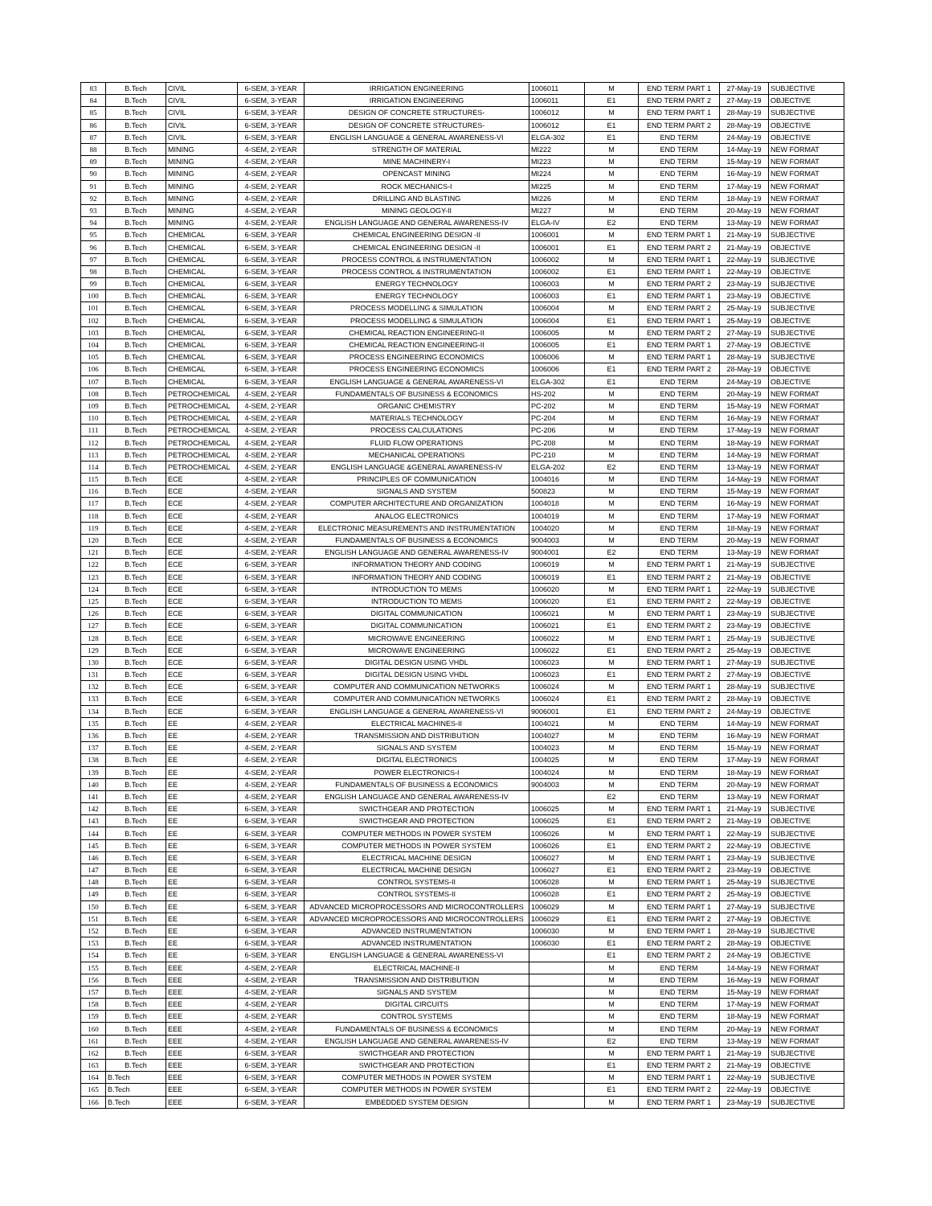| 83 | B.Tech | CIVIL | 6-SEM, 3-YEAR | IRRIGATION ENGINEERING | 1006011 | M | END TERM PART 1 | 27-May-19 | SUBJECTIVE |
| 84 | B.Tech | CIVIL | 6-SEM, 3-YEAR | IRRIGATION ENGINEERING | 1006011 | E1 | END TERM PART 2 | 27-May-19 | OBJECTIVE |
| 85 | B.Tech | CIVIL | 6-SEM, 3-YEAR | DESIGN OF CONCRETE STRUCTURES- | 1006012 | M | END TERM PART 1 | 28-May-19 | SUBJECTIVE |
| 86 | B.Tech | CIVIL | 6-SEM, 3-YEAR | DESIGN OF CONCRETE STRUCTURES- | 1006012 | E1 | END TERM PART 2 | 28-May-19 | OBJECTIVE |
| 87 | B.Tech | CIVIL | 6-SEM, 3-YEAR | ENGLISH LANGUAGE & GENERAL AWARENESS-VI | ELGA-302 | E1 | END TERM | 24-May-19 | OBJECTIVE |
| 88 | B.Tech | MINING | 4-SEM, 2-YEAR | STRENGTH OF MATERIAL | MI222 | M | END TERM | 14-May-19 | NEW FORMAT |
| 89 | B.Tech | MINING | 4-SEM, 2-YEAR | MINE MACHINERY-I | MI223 | M | END TERM | 15-May-19 | NEW FORMAT |
| 90 | B.Tech | MINING | 4-SEM, 2-YEAR | OPENCAST MINING | MI224 | M | END TERM | 16-May-19 | NEW FORMAT |
| 91 | B.Tech | MINING | 4-SEM, 2-YEAR | ROCK MECHANICS-I | MI225 | M | END TERM | 17-May-19 | NEW FORMAT |
| 92 | B.Tech | MINING | 4-SEM, 2-YEAR | DRILLING AND BLASTING | MI226 | M | END TERM | 18-May-19 | NEW FORMAT |
| 93 | B.Tech | MINING | 4-SEM, 2-YEAR | MINING GEOLOGY-II | MI227 | M | END TERM | 20-May-19 | NEW FORMAT |
| 94 | B.Tech | MINING | 4-SEM, 2-YEAR | ENGLISH LANGUAGE AND GENERAL AWARENESS-IV | ELGA-IV | E2 | END TERM | 13-May-19 | NEW FORMAT |
| 95 | B.Tech | CHEMICAL | 6-SEM, 3-YEAR | CHEMICAL ENGINEERING DESIGN -II | 1006001 | M | END TERM PART 1 | 21-May-19 | SUBJECTIVE |
| 96 | B.Tech | CHEMICAL | 6-SEM, 3-YEAR | CHEMICAL ENGINEERING DESIGN -II | 1006001 | E1 | END TERM PART 2 | 21-May-19 | OBJECTIVE |
| 97 | B.Tech | CHEMICAL | 6-SEM, 3-YEAR | PROCESS CONTROL & INSTRUMENTATION | 1006002 | M | END TERM PART 1 | 22-May-19 | SUBJECTIVE |
| 98 | B.Tech | CHEMICAL | 6-SEM, 3-YEAR | PROCESS CONTROL & INSTRUMENTATION | 1006002 | E1 | END TERM PART 1 | 22-May-19 | OBJECTIVE |
| 99 | B.Tech | CHEMICAL | 6-SEM, 3-YEAR | ENERGY TECHNOLOGY | 1006003 | M | END TERM PART 2 | 23-May-19 | SUBJECTIVE |
| 100 | B.Tech | CHEMICAL | 6-SEM, 3-YEAR | ENERGY TECHNOLOGY | 1006003 | E1 | END TERM PART 1 | 23-May-19 | OBJECTIVE |
| 101 | B.Tech | CHEMICAL | 6-SEM, 3-YEAR | PROCESS MODELLING & SIMULATION | 1006004 | M | END TERM PART 2 | 25-May-19 | SUBJECTIVE |
| 102 | B.Tech | CHEMICAL | 6-SEM, 3-YEAR | PROCESS MODELLING & SIMULATION | 1006004 | E1 | END TERM PART 1 | 25-May-19 | OBJECTIVE |
| 103 | B.Tech | CHEMICAL | 6-SEM, 3-YEAR | CHEMICAL REACTION ENGINEERING-II | 1006005 | M | END TERM PART 2 | 27-May-19 | SUBJECTIVE |
| 104 | B.Tech | CHEMICAL | 6-SEM, 3-YEAR | CHEMICAL REACTION ENGINEERING-II | 1006005 | E1 | END TERM PART 1 | 27-May-19 | OBJECTIVE |
| 105 | B.Tech | CHEMICAL | 6-SEM, 3-YEAR | PROCESS ENGINEERING ECONOMICS | 1006006 | M | END TERM PART 1 | 28-May-19 | SUBJECTIVE |
| 106 | B.Tech | CHEMICAL | 6-SEM, 3-YEAR | PROCESS ENGINEERING ECONOMICS | 1006006 | E1 | END TERM PART 2 | 28-May-19 | OBJECTIVE |
| 107 | B.Tech | CHEMICAL | 6-SEM, 3-YEAR | ENGLISH LANGUAGE & GENERAL AWARENESS-VI | ELGA-302 | E1 | END TERM | 24-May-19 | OBJECTIVE |
| 108 | B.Tech | PETROCHEMICAL | 4-SEM, 2-YEAR | FUNDAMENTALS OF BUSINESS & ECONOMICS | HS-202 | M | END TERM | 20-May-19 | NEW FORMAT |
| 109 | B.Tech | PETROCHEMICAL | 4-SEM, 2-YEAR | ORGANIC CHEMISTRY | PC-202 | M | END TERM | 15-May-19 | NEW FORMAT |
| 110 | B.Tech | PETROCHEMICAL | 4-SEM, 2-YEAR | MATERIALS TECHNOLOGY | PC-204 | M | END TERM | 16-May-19 | NEW FORMAT |
| 111 | B.Tech | PETROCHEMICAL | 4-SEM, 2-YEAR | PROCESS CALCULATIONS | PC-206 | M | END TERM | 17-May-19 | NEW FORMAT |
| 112 | B.Tech | PETROCHEMICAL | 4-SEM, 2-YEAR | FLUID FLOW OPERATIONS | PC-208 | M | END TERM | 18-May-19 | NEW FORMAT |
| 113 | B.Tech | PETROCHEMICAL | 4-SEM, 2-YEAR | MECHANICAL OPERATIONS | PC-210 | M | END TERM | 14-May-19 | NEW FORMAT |
| 114 | B.Tech | PETROCHEMICAL | 4-SEM, 2-YEAR | ENGLISH LANGUAGE &GENERAL AWARENESS-IV | ELGA-202 | E2 | END TERM | 13-May-19 | NEW FORMAT |
| 115 | B.Tech | ECE | 4-SEM, 2-YEAR | PRINCIPLES OF COMMUNICATION | 1004016 | M | END TERM | 14-May-19 | NEW FORMAT |
| 116 | B.Tech | ECE | 4-SEM, 2-YEAR | SIGNALS AND SYSTEM | 500823 | M | END TERM | 15-May-19 | NEW FORMAT |
| 117 | B.Tech | ECE | 4-SEM, 2-YEAR | COMPUTER ARCHITECTURE AND ORGANIZATION | 1004018 | M | END TERM | 16-May-19 | NEW FORMAT |
| 118 | B.Tech | ECE | 4-SEM, 2-YEAR | ANALOG ELECTRONICS | 1004019 | M | END TERM | 17-May-19 | NEW FORMAT |
| 119 | B.Tech | ECE | 4-SEM, 2-YEAR | ELECTRONIC MEASUREMENTS AND INSTRUMENTATION | 1004020 | M | END TERM | 18-May-19 | NEW FORMAT |
| 120 | B.Tech | ECE | 4-SEM, 2-YEAR | FUNDAMENTALS OF BUSINESS & ECONOMICS | 9004003 | M | END TERM | 20-May-19 | NEW FORMAT |
| 121 | B.Tech | ECE | 4-SEM, 2-YEAR | ENGLISH LANGUAGE AND GENERAL AWARENESS-IV | 9004001 | E2 | END TERM | 13-May-19 | NEW FORMAT |
| 122 | B.Tech | ECE | 6-SEM, 3-YEAR | INFORMATION THEORY AND CODING | 1006019 | M | END TERM PART 1 | 21-May-19 | SUBJECTIVE |
| 123 | B.Tech | ECE | 6-SEM, 3-YEAR | INFORMATION THEORY AND CODING | 1006019 | E1 | END TERM PART 2 | 21-May-19 | OBJECTIVE |
| 124 | B.Tech | ECE | 6-SEM, 3-YEAR | INTRODUCTION TO MEMS | 1006020 | M | END TERM PART 1 | 22-May-19 | SUBJECTIVE |
| 125 | B.Tech | ECE | 6-SEM, 3-YEAR | INTRODUCTION TO MEMS | 1006020 | E1 | END TERM PART 2 | 22-May-19 | OBJECTIVE |
| 126 | B.Tech | ECE | 6-SEM, 3-YEAR | DIGITAL COMMUNICATION | 1006021 | M | END TERM PART 1 | 23-May-19 | SUBJECTIVE |
| 127 | B.Tech | ECE | 6-SEM, 3-YEAR | DIGITAL COMMUNICATION | 1006021 | E1 | END TERM PART 2 | 23-May-19 | OBJECTIVE |
| 128 | B.Tech | ECE | 6-SEM, 3-YEAR | MICROWAVE ENGINEERING | 1006022 | M | END TERM PART 1 | 25-May-19 | SUBJECTIVE |
| 129 | B.Tech | ECE | 6-SEM, 3-YEAR | MICROWAVE ENGINEERING | 1006022 | E1 | END TERM PART 2 | 25-May-19 | OBJECTIVE |
| 130 | B.Tech | ECE | 6-SEM, 3-YEAR | DIGITAL DESIGN USING VHDL | 1006023 | M | END TERM PART 1 | 27-May-19 | SUBJECTIVE |
| 131 | B.Tech | ECE | 6-SEM, 3-YEAR | DIGITAL DESIGN USING VHDL | 1006023 | E1 | END TERM PART 2 | 27-May-19 | OBJECTIVE |
| 132 | B.Tech | ECE | 6-SEM, 3-YEAR | COMPUTER AND COMMUNICATION NETWORKS | 1006024 | M | END TERM PART 1 | 28-May-19 | SUBJECTIVE |
| 133 | B.Tech | ECE | 6-SEM, 3-YEAR | COMPUTER AND COMMUNICATION NETWORKS | 1006024 | E1 | END TERM PART 2 | 28-May-19 | OBJECTIVE |
| 134 | B.Tech | ECE | 6-SEM, 3-YEAR | ENGLISH LANGUAGE & GENERAL AWARENESS-VI | 9006001 | E1 | END TERM PART 2 | 24-May-19 | OBJECTIVE |
| 135 | B.Tech | EE | 4-SEM, 2-YEAR | ELECTRICAL MACHINES-II | 1004021 | M | END TERM | 14-May-19 | NEW FORMAT |
| 136 | B.Tech | EE | 4-SEM, 2-YEAR | TRANSMISSION AND DISTRIBUTION | 1004027 | M | END TERM | 16-May-19 | NEW FORMAT |
| 137 | B.Tech | EE | 4-SEM, 2-YEAR | SIGNALS AND SYSTEM | 1004023 | M | END TERM | 15-May-19 | NEW FORMAT |
| 138 | B.Tech | EE | 4-SEM, 2-YEAR | DIGITAL ELECTRONICS | 1004025 | M | END TERM | 17-May-19 | NEW FORMAT |
| 139 | B.Tech | EE | 4-SEM, 2-YEAR | POWER ELECTRONICS-I | 1004024 | M | END TERM | 18-May-19 | NEW FORMAT |
| 140 | B.Tech | EE | 4-SEM, 2-YEAR | FUNDAMENTALS OF BUSINESS & ECONOMICS | 9004003 | M | END TERM | 20-May-19 | NEW FORMAT |
| 141 | B.Tech | EE | 4-SEM, 2-YEAR | ENGLISH LANGUAGE AND GENERAL AWARENESS-IV | | E2 | END TERM | 13-May-19 | NEW FORMAT |
| 142 | B.Tech | EE | 6-SEM, 3-YEAR | SWICTHGEAR AND PROTECTION | 1006025 | M | END TERM PART 1 | 21-May-19 | SUBJECTIVE |
| 143 | B.Tech | EE | 6-SEM, 3-YEAR | SWICTHGEAR AND PROTECTION | 1006025 | E1 | END TERM PART 2 | 21-May-19 | OBJECTIVE |
| 144 | B.Tech | EE | 6-SEM, 3-YEAR | COMPUTER METHODS IN POWER SYSTEM | 1006026 | M | END TERM PART 1 | 22-May-19 | SUBJECTIVE |
| 145 | B.Tech | EE | 6-SEM, 3-YEAR | COMPUTER METHODS IN POWER SYSTEM | 1006026 | E1 | END TERM PART 2 | 22-May-19 | OBJECTIVE |
| 146 | B.Tech | EE | 6-SEM, 3-YEAR | ELECTRICAL MACHINE DESIGN | 1006027 | M | END TERM PART 1 | 23-May-19 | SUBJECTIVE |
| 147 | B.Tech | EE | 6-SEM, 3-YEAR | ELECTRICAL MACHINE DESIGN | 1006027 | E1 | END TERM PART 2 | 23-May-19 | OBJECTIVE |
| 148 | B.Tech | EE | 6-SEM, 3-YEAR | CONTROL SYSTEMS-II | 1006028 | M | END TERM PART 1 | 25-May-19 | SUBJECTIVE |
| 149 | B.Tech | EE | 6-SEM, 3-YEAR | CONTROL SYSTEMS-II | 1006028 | E1 | END TERM PART 2 | 25-May-19 | OBJECTIVE |
| 150 | B.Tech | EE | 6-SEM, 3-YEAR | ADVANCED MICROPROCESSORS AND MICROCONTROLLERS | 1006029 | M | END TERM PART 1 | 27-May-19 | SUBJECTIVE |
| 151 | B.Tech | EE | 6-SEM, 3-YEAR | ADVANCED MICROPROCESSORS AND MICROCONTROLLERS | 1006029 | E1 | END TERM PART 2 | 27-May-19 | OBJECTIVE |
| 152 | B.Tech | EE | 6-SEM, 3-YEAR | ADVANCED INSTRUMENTATION | 1006030 | M | END TERM PART 1 | 28-May-19 | SUBJECTIVE |
| 153 | B.Tech | EE | 6-SEM, 3-YEAR | ADVANCED INSTRUMENTATION | 1006030 | E1 | END TERM PART 2 | 28-May-19 | OBJECTIVE |
| 154 | B.Tech | EE | 6-SEM, 3-YEAR | ENGLISH LANGUAGE & GENERAL AWARENESS-VI | | E1 | END TERM PART 2 | 24-May-19 | OBJECTIVE |
| 155 | B.Tech | EEE | 4-SEM, 2-YEAR | ELECTRICAL MACHINE-II | | M | END TERM | 14-May-19 | NEW FORMAT |
| 156 | B.Tech | EEE | 4-SEM, 2-YEAR | TRANSMISSION AND DISTRIBUTION | | M | END TERM | 16-May-19 | NEW FORMAT |
| 157 | B.Tech | EEE | 4-SEM, 2-YEAR | SIGNALS AND SYSTEM | | M | END TERM | 15-May-19 | NEW FORMAT |
| 158 | B.Tech | EEE | 4-SEM, 2-YEAR | DIGITAL CIRCUITS | | M | END TERM | 17-May-19 | NEW FORMAT |
| 159 | B.Tech | EEE | 4-SEM, 2-YEAR | CONTROL SYSTEMS | | M | END TERM | 18-May-19 | NEW FORMAT |
| 160 | B.Tech | EEE | 4-SEM, 2-YEAR | FUNDAMENTALS OF BUSINESS & ECONOMICS | | M | END TERM | 20-May-19 | NEW FORMAT |
| 161 | B.Tech | EEE | 4-SEM, 2-YEAR | ENGLISH LANGUAGE AND GENERAL AWARENESS-IV | | E2 | END TERM | 13-May-19 | NEW FORMAT |
| 162 | B.Tech | EEE | 6-SEM, 3-YEAR | SWICTHGEAR AND PROTECTION | | M | END TERM PART 1 | 21-May-19 | SUBJECTIVE |
| 163 | B.Tech | EEE | 6-SEM, 3-YEAR | SWICTHGEAR AND PROTECTION | | E1 | END TERM PART 2 | 21-May-19 | OBJECTIVE |
| 164 | B.Tech | EEE | 6-SEM, 3-YEAR | COMPUTER METHODS IN POWER SYSTEM | | M | END TERM PART 1 | 22-May-19 | SUBJECTIVE |
| 165 | B.Tech | EEE | 6-SEM, 3-YEAR | COMPUTER METHODS IN POWER SYSTEM | | E1 | END TERM PART 2 | 22-May-19 | OBJECTIVE |
| 166 | B.Tech | EEE | 6-SEM, 3-YEAR | EMBEDDED SYSTEM DESIGN | | M | END TERM PART 1 | 23-May-19 | SUBJECTIVE |